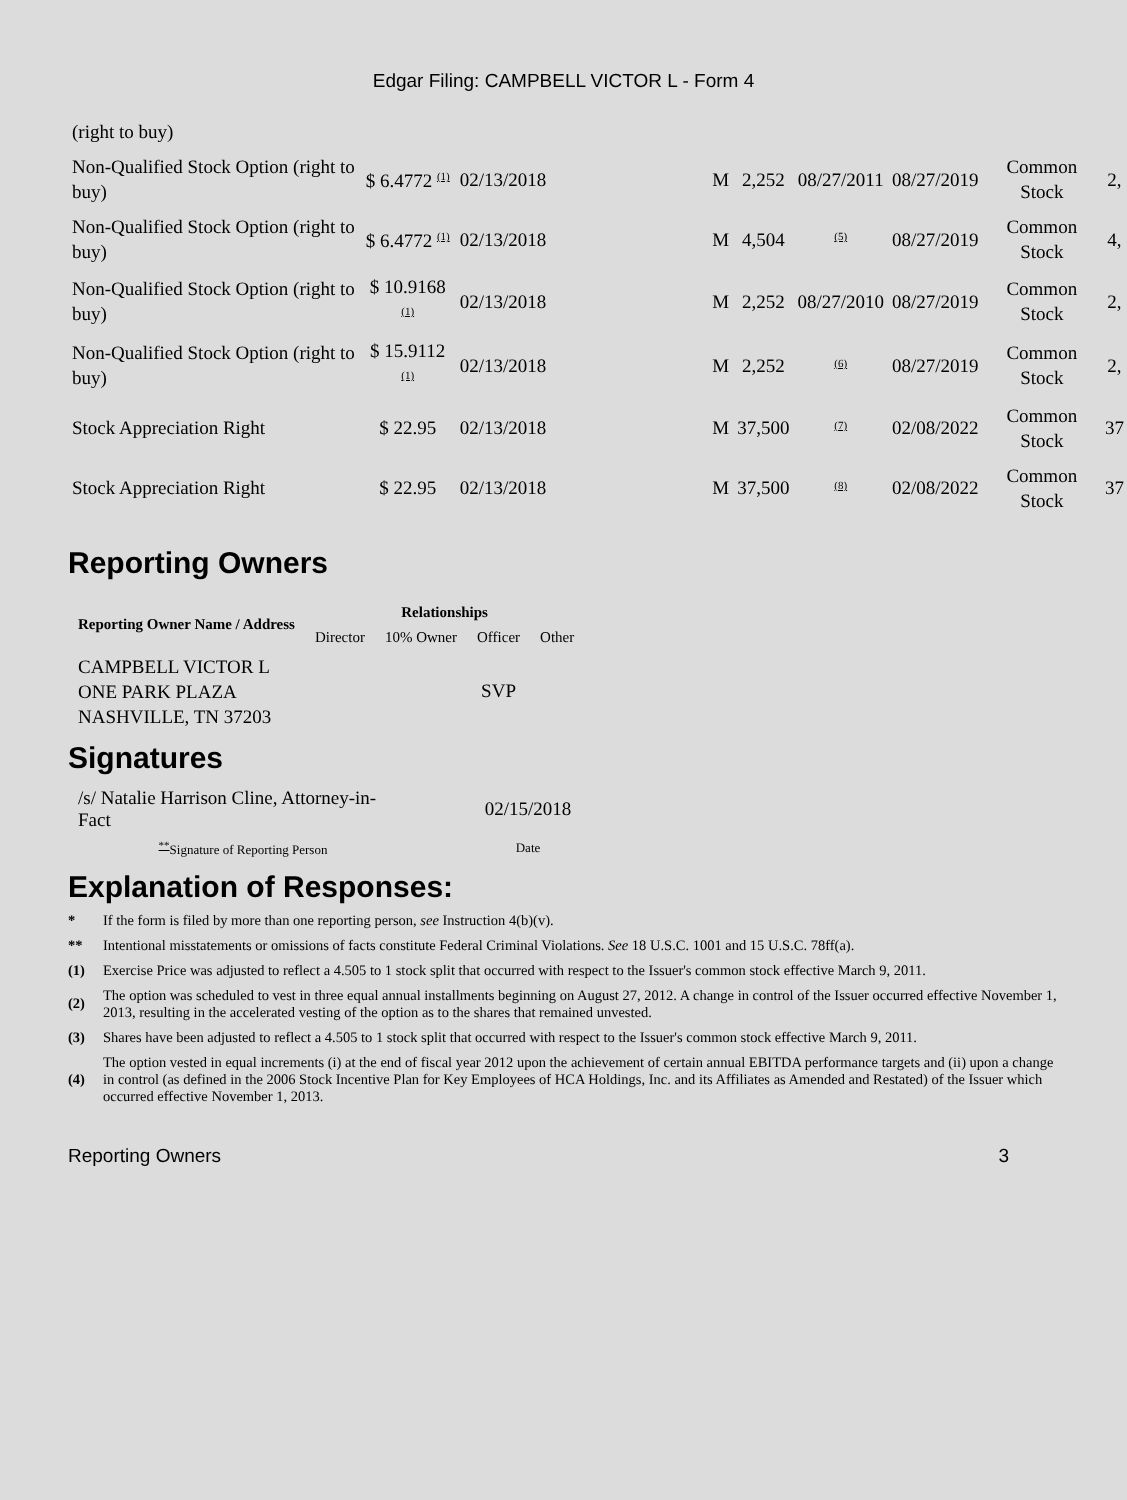Edgar Filing: CAMPBELL VICTOR L - Form 4
| (right to buy) | | | | | | | | | |
| Non-Qualified Stock Option (right to buy) | $ 6.4772 <sup>(1)</sup> | 02/13/2018 | | M | 2,252 | 08/27/2011 | 08/27/2019 | Common Stock | 2, |
| Non-Qualified Stock Option (right to buy) | $ 6.4772 <sup>(1)</sup> | 02/13/2018 | | M | 4,504 | <sup>(5)</sup> | 08/27/2019 | Common Stock | 4, |
| Non-Qualified Stock Option (right to buy) | $ 10.9168 <sup>(1)</sup> | 02/13/2018 | | M | 2,252 | 08/27/2010 | 08/27/2019 | Common Stock | 2, |
| Non-Qualified Stock Option (right to buy) | $ 15.9112 <sup>(1)</sup> | 02/13/2018 | | M | 2,252 | <sup>(6)</sup> | 08/27/2019 | Common Stock | 2, |
| Stock Appreciation Right | $ 22.95 | 02/13/2018 | | M | 37,500 | <sup>(7)</sup> | 02/08/2022 | Common Stock | 37 |
| Stock Appreciation Right | $ 22.95 | 02/13/2018 | | M | 37,500 | <sup>(8)</sup> | 02/08/2022 | Common Stock | 37 |
Reporting Owners
| Reporting Owner Name / Address | Relationships | | | |
| --- | --- | --- | --- | --- |
| | Director | 10% Owner | Officer | Other |
| CAMPBELL VICTOR L ONE PARK PLAZA NASHVILLE, TN 37203 | | | SVP | |
Signatures
| /s/ Natalie Harrison Cline, Attorney-in-Fact | 02/15/2018 |
| <sup>**</sup> Signature of Reporting Person | Date |
Explanation of Responses:
* If the form is filed by more than one reporting person, see Instruction 4(b)(v).
** Intentional misstatements or omissions of facts constitute Federal Criminal Violations. See 18 U.S.C. 1001 and 15 U.S.C. 78ff(a).
(1) Exercise Price was adjusted to reflect a 4.505 to 1 stock split that occurred with respect to the Issuer's common stock effective March 9, 2011.
(2) The option was scheduled to vest in three equal annual installments beginning on August 27, 2012. A change in control of the Issuer occurred effective November 1, 2013, resulting in the accelerated vesting of the option as to the shares that remained unvested.
(3) Shares have been adjusted to reflect a 4.505 to 1 stock split that occurred with respect to the Issuer's common stock effective March 9, 2011.
(4) The option vested in equal increments (i) at the end of fiscal year 2012 upon the achievement of certain annual EBITDA performance targets and (ii) upon a change in control (as defined in the 2006 Stock Incentive Plan for Key Employees of HCA Holdings, Inc. and its Affiliates as Amended and Restated) of the Issuer which occurred effective November 1, 2013.
Reporting Owners 3